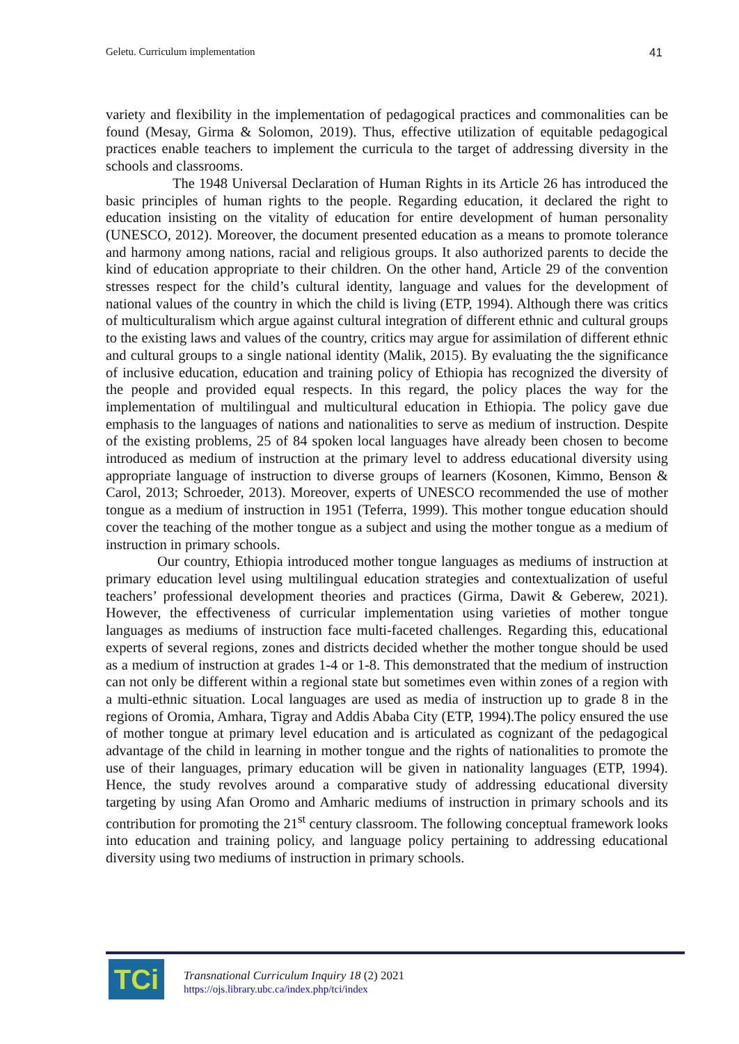Geletu. Curriculum implementation 41
variety and flexibility in the implementation of pedagogical practices and commonalities can be found (Mesay, Girma & Solomon, 2019). Thus, effective utilization of equitable pedagogical practices enable teachers to implement the curricula to the target of addressing diversity in the schools and classrooms.
The 1948 Universal Declaration of Human Rights in its Article 26 has introduced the basic principles of human rights to the people. Regarding education, it declared the right to education insisting on the vitality of education for entire development of human personality (UNESCO, 2012). Moreover, the document presented education as a means to promote tolerance and harmony among nations, racial and religious groups. It also authorized parents to decide the kind of education appropriate to their children. On the other hand, Article 29 of the convention stresses respect for the child’s cultural identity, language and values for the development of national values of the country in which the child is living (ETP, 1994). Although there was critics of multiculturalism which argue against cultural integration of different ethnic and cultural groups to the existing laws and values of the country, critics may argue for assimilation of different ethnic and cultural groups to a single national identity (Malik, 2015). By evaluating the the significance of inclusive education, education and training policy of Ethiopia has recognized the diversity of the people and provided equal respects. In this regard, the policy places the way for the implementation of multilingual and multicultural education in Ethiopia. The policy gave due emphasis to the languages of nations and nationalities to serve as medium of instruction. Despite of the existing problems, 25 of 84 spoken local languages have already been chosen to become introduced as medium of instruction at the primary level to address educational diversity using appropriate language of instruction to diverse groups of learners (Kosonen, Kimmo, Benson & Carol, 2013; Schroeder, 2013). Moreover, experts of UNESCO recommended the use of mother tongue as a medium of instruction in 1951 (Teferra, 1999). This mother tongue education should cover the teaching of the mother tongue as a subject and using the mother tongue as a medium of instruction in primary schools.
Our country, Ethiopia introduced mother tongue languages as mediums of instruction at primary education level using multilingual education strategies and contextualization of useful teachers’ professional development theories and practices (Girma, Dawit & Geberew, 2021). However, the effectiveness of curricular implementation using varieties of mother tongue languages as mediums of instruction face multi-faceted challenges. Regarding this, educational experts of several regions, zones and districts decided whether the mother tongue should be used as a medium of instruction at grades 1-4 or 1-8. This demonstrated that the medium of instruction can not only be different within a regional state but sometimes even within zones of a region with a multi-ethnic situation. Local languages are used as media of instruction up to grade 8 in the regions of Oromia, Amhara, Tigray and Addis Ababa City (ETP, 1994).The policy ensured the use of mother tongue at primary level education and is articulated as cognizant of the pedagogical advantage of the child in learning in mother tongue and the rights of nationalities to promote the use of their languages, primary education will be given in nationality languages (ETP, 1994). Hence, the study revolves around a comparative study of addressing educational diversity targeting by using Afan Oromo and Amharic mediums of instruction in primary schools and its contribution for promoting the 21<sup>st</sup> century classroom. The following conceptual framework looks into education and training policy, and language policy pertaining to addressing educational diversity using two mediums of instruction in primary schools.
TCi
Transnational Curriculum Inquiry 18 (2) 2021
https://ojs.library.ubc.ca/index.php/tci/index